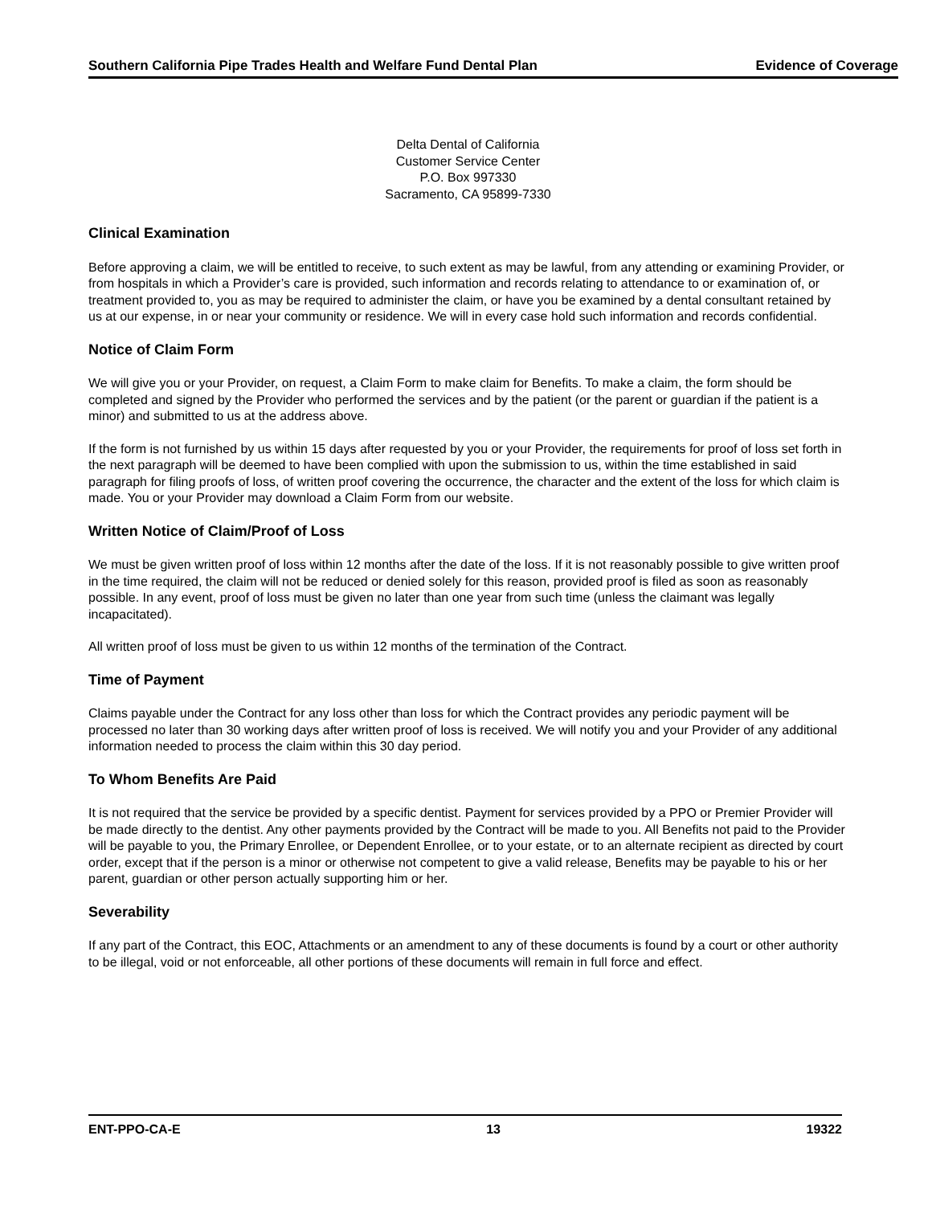Southern California Pipe Trades Health and Welfare Fund Dental Plan Evidence of Coverage
Delta Dental of California
Customer Service Center
P.O. Box 997330
Sacramento, CA 95899-7330
Clinical Examination
Before approving a claim, we will be entitled to receive, to such extent as may be lawful, from any attending or examining Provider, or from hospitals in which a Provider’s care is provided, such information and records relating to attendance to or examination of, or treatment provided to, you as may be required to administer the claim, or have you be examined by a dental consultant retained by us at our expense, in or near your community or residence. We will in every case hold such information and records confidential.
Notice of Claim Form
We will give you or your Provider, on request, a Claim Form to make claim for Benefits. To make a claim, the form should be completed and signed by the Provider who performed the services and by the patient (or the parent or guardian if the patient is a minor) and submitted to us at the address above.
If the form is not furnished by us within 15 days after requested by you or your Provider, the requirements for proof of loss set forth in the next paragraph will be deemed to have been complied with upon the submission to us, within the time established in said paragraph for filing proofs of loss, of written proof covering the occurrence, the character and the extent of the loss for which claim is made. You or your Provider may download a Claim Form from our website.
Written Notice of Claim/Proof of Loss
We must be given written proof of loss within 12 months after the date of the loss. If it is not reasonably possible to give written proof in the time required, the claim will not be reduced or denied solely for this reason, provided proof is filed as soon as reasonably possible. In any event, proof of loss must be given no later than one year from such time (unless the claimant was legally incapacitated).
All written proof of loss must be given to us within 12 months of the termination of the Contract.
Time of Payment
Claims payable under the Contract for any loss other than loss for which the Contract provides any periodic payment will be processed no later than 30 working days after written proof of loss is received. We will notify you and your Provider of any additional information needed to process the claim within this 30 day period.
To Whom Benefits Are Paid
It is not required that the service be provided by a specific dentist. Payment for services provided by a PPO or Premier Provider will be made directly to the dentist. Any other payments provided by the Contract will be made to you. All Benefits not paid to the Provider will be payable to you, the Primary Enrollee, or Dependent Enrollee, or to your estate, or to an alternate recipient as directed by court order, except that if the person is a minor or otherwise not competent to give a valid release, Benefits may be payable to his or her parent, guardian or other person actually supporting him or her.
Severability
If any part of the Contract, this EOC, Attachments or an amendment to any of these documents is found by a court or other authority to be illegal, void or not enforceable, all other portions of these documents will remain in full force and effect.
ENT-PPO-CA-E 13 19322